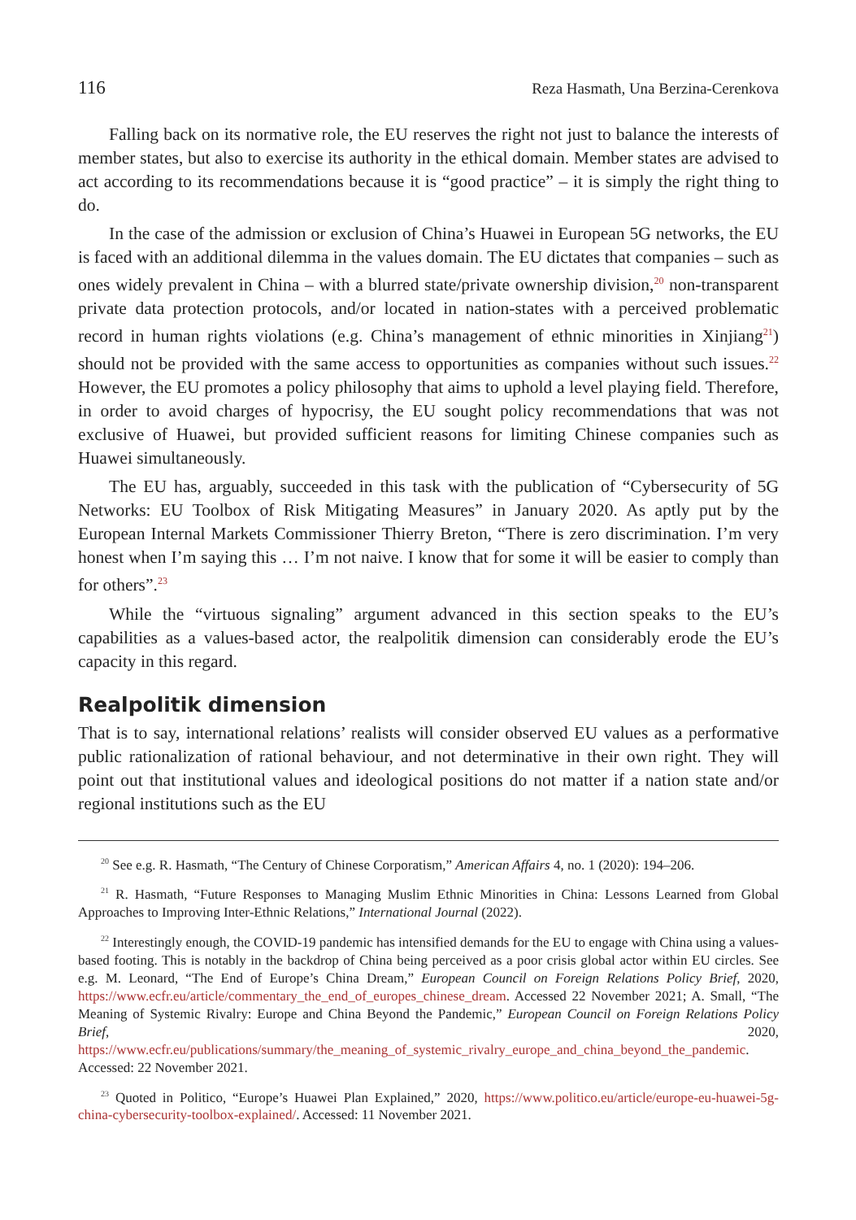116 Reza Hasmath, Una Berzina-Cerenkova
Falling back on its normative role, the EU reserves the right not just to balance the interests of member states, but also to exercise its authority in the ethical domain. Member states are advised to act according to its recommendations because it is “good practice” – it is simply the right thing to do.
In the case of the admission or exclusion of China’s Huawei in European 5G networks, the EU is faced with an additional dilemma in the values domain. The EU dictates that companies – such as ones widely prevalent in China – with a blurred state/private ownership division,<sup>20</sup> non-transparent private data protection protocols, and/or located in nation-states with a perceived problematic record in human rights violations (e.g. China’s management of ethnic minorities in Xinjiang<sup>21</sup>) should not be provided with the same access to opportunities as companies without such issues.<sup>22</sup> However, the EU promotes a policy philosophy that aims to uphold a level playing field. Therefore, in order to avoid charges of hypocrisy, the EU sought policy recommendations that was not exclusive of Huawei, but provided sufficient reasons for limiting Chinese companies such as Huawei simultaneously.
The EU has, arguably, succeeded in this task with the publication of “Cybersecurity of 5G Networks: EU Toolbox of Risk Mitigating Measures” in January 2020. As aptly put by the European Internal Markets Commissioner Thierry Breton, “There is zero discrimination. I’m very honest when I’m saying this … I’m not naive. I know that for some it will be easier to comply than for others”.<sup>23</sup>
While the “virtuous signaling” argument advanced in this section speaks to the EU’s capabilities as a values-based actor, the realpolitik dimension can considerably erode the EU’s capacity in this regard.
Realpolitik dimension
That is to say, international relations’ realists will consider observed EU values as a performative public rationalization of rational behaviour, and not determinative in their own right. They will point out that institutional values and ideological positions do not matter if a nation state and/or regional institutions such as the EU
<sup>20</sup> See e.g. R. Hasmath, “The Century of Chinese Corporatism,” American Affairs 4, no. 1 (2020): 194–206.
<sup>21</sup> R. Hasmath, “Future Responses to Managing Muslim Ethnic Minorities in China: Lessons Learned from Global Approaches to Improving Inter-Ethnic Relations,” International Journal (2022).
<sup>22</sup> Interestingly enough, the COVID-19 pandemic has intensified demands for the EU to engage with China using a values-based footing. This is notably in the backdrop of China being perceived as a poor crisis global actor within EU circles. See e.g. M. Leonard, “The End of Europe’s China Dream,” European Council on Foreign Relations Policy Brief, 2020, https://www.ecfr.eu/article/commentary_the_end_of_europes_chinese_dream. Accessed 22 November 2021; A. Small, “The Meaning of Systemic Rivalry: Europe and China Beyond the Pandemic,” European Council on Foreign Relations Policy Brief, 2020, https://www.ecfr.eu/publications/summary/the_meaning_of_systemic_rivalry_europe_and_china_beyond_the_pandemic. Accessed: 22 November 2021.
<sup>23</sup> Quoted in Politico, “Europe’s Huawei Plan Explained,” 2020, https://www.politico.eu/article/europe-eu-huawei-5g-china-cybersecurity-toolbox-explained/. Accessed: 11 November 2021.